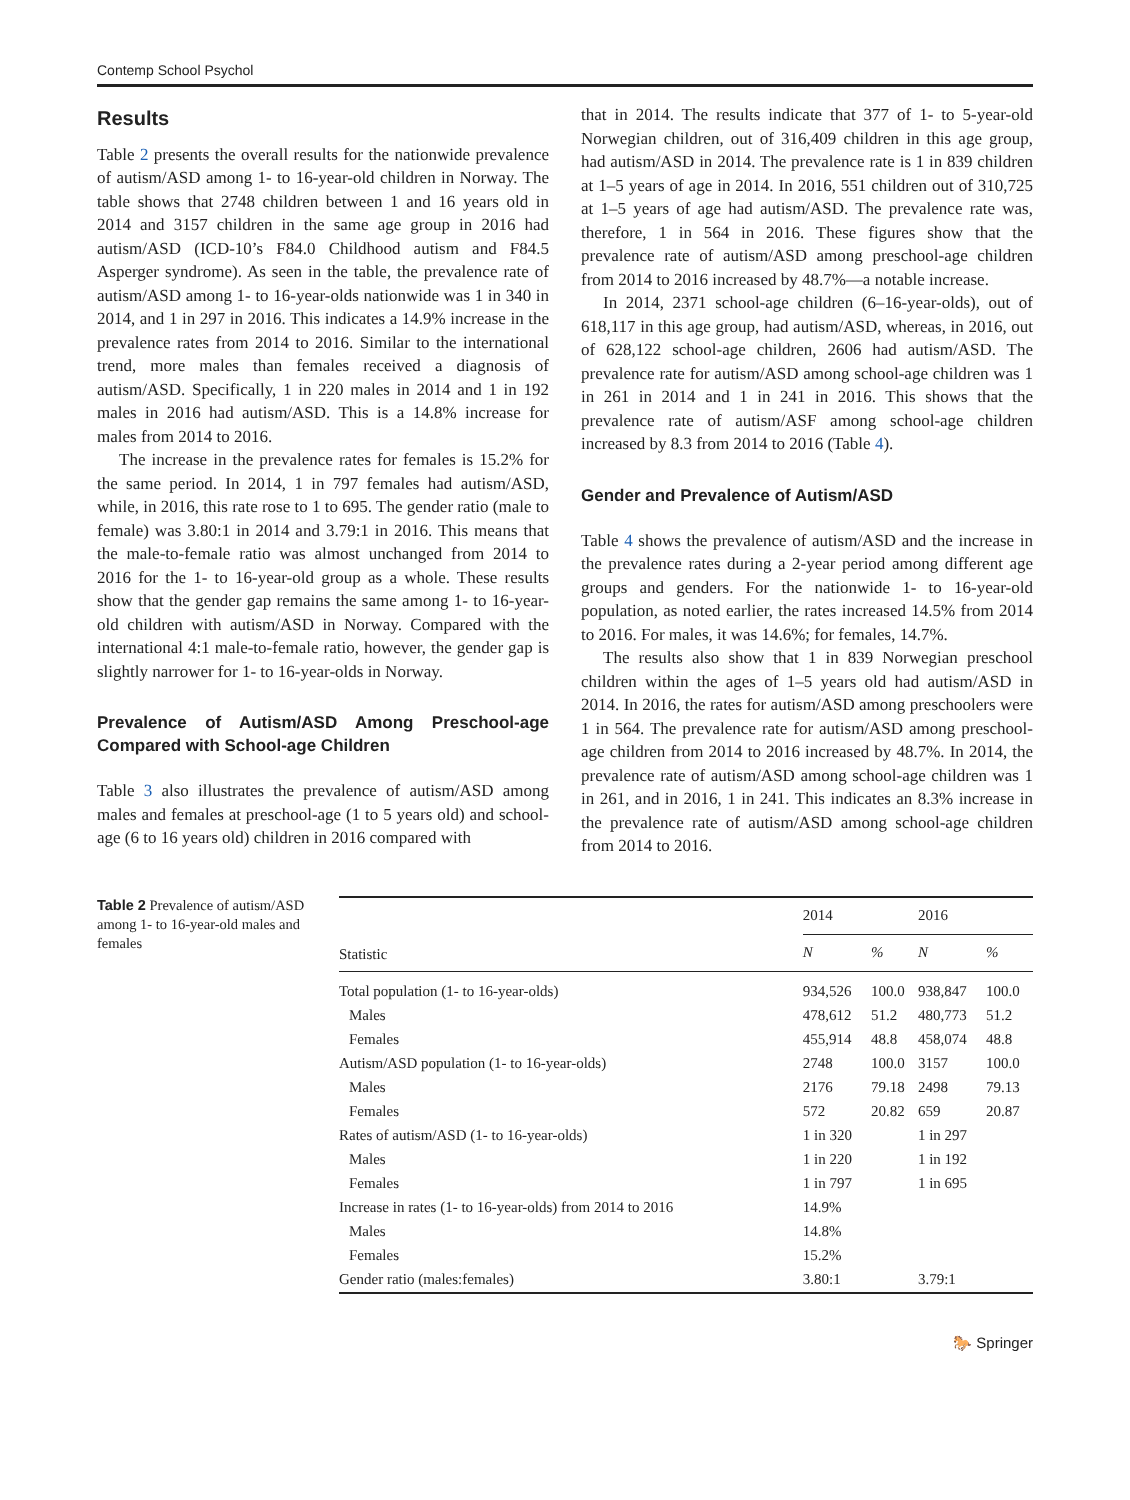Contemp School Psychol
Results
Table 2 presents the overall results for the nationwide prevalence of autism/ASD among 1- to 16-year-old children in Norway. The table shows that 2748 children between 1 and 16 years old in 2014 and 3157 children in the same age group in 2016 had autism/ASD (ICD-10’s F84.0 Childhood autism and F84.5 Asperger syndrome). As seen in the table, the prevalence rate of autism/ASD among 1- to 16-year-olds nationwide was 1 in 340 in 2014, and 1 in 297 in 2016. This indicates a 14.9% increase in the prevalence rates from 2014 to 2016. Similar to the international trend, more males than females received a diagnosis of autism/ASD. Specifically, 1 in 220 males in 2014 and 1 in 192 males in 2016 had autism/ASD. This is a 14.8% increase for males from 2014 to 2016.
The increase in the prevalence rates for females is 15.2% for the same period. In 2014, 1 in 797 females had autism/ASD, while, in 2016, this rate rose to 1 to 695. The gender ratio (male to female) was 3.80:1 in 2014 and 3.79:1 in 2016. This means that the male-to-female ratio was almost unchanged from 2014 to 2016 for the 1- to 16-year-old group as a whole. These results show that the gender gap remains the same among 1- to 16-year-old children with autism/ASD in Norway. Compared with the international 4:1 male-to-female ratio, however, the gender gap is slightly narrower for 1- to 16-year-olds in Norway.
Prevalence of Autism/ASD Among Preschool-age Compared with School-age Children
Table 3 also illustrates the prevalence of autism/ASD among males and females at preschool-age (1 to 5 years old) and school-age (6 to 16 years old) children in 2016 compared with
that in 2014. The results indicate that 377 of 1- to 5-year-old Norwegian children, out of 316,409 children in this age group, had autism/ASD in 2014. The prevalence rate is 1 in 839 children at 1–5 years of age in 2014. In 2016, 551 children out of 310,725 at 1–5 years of age had autism/ASD. The prevalence rate was, therefore, 1 in 564 in 2016. These figures show that the prevalence rate of autism/ASD among preschool-age children from 2014 to 2016 increased by 48.7%—a notable increase.
In 2014, 2371 school-age children (6–16-year-olds), out of 618,117 in this age group, had autism/ASD, whereas, in 2016, out of 628,122 school-age children, 2606 had autism/ASD. The prevalence rate for autism/ASD among school-age children was 1 in 261 in 2014 and 1 in 241 in 2016. This shows that the prevalence rate of autism/ASF among school-age children increased by 8.3 from 2014 to 2016 (Table 4).
Gender and Prevalence of Autism/ASD
Table 4 shows the prevalence of autism/ASD and the increase in the prevalence rates during a 2-year period among different age groups and genders. For the nationwide 1- to 16-year-old population, as noted earlier, the rates increased 14.5% from 2014 to 2016. For males, it was 14.6%; for females, 14.7%.
The results also show that 1 in 839 Norwegian preschool children within the ages of 1–5 years old had autism/ASD in 2014. In 2016, the rates for autism/ASD among preschoolers were 1 in 564. The prevalence rate for autism/ASD among preschool-age children from 2014 to 2016 increased by 48.7%. In 2014, the prevalence rate of autism/ASD among school-age children was 1 in 261, and in 2016, 1 in 241. This indicates an 8.3% increase in the prevalence rate of autism/ASD among school-age children from 2014 to 2016.
Table 2 Prevalence of autism/ASD among 1- to 16-year-old males and females
| Statistic | 2014 | | 2016 | |
| --- | --- | --- | --- | --- |
| | N | % | N | % |
| Total population (1- to 16-year-olds) | 934,526 | 100.0 | 938,847 | 100.0 |
| Males | 478,612 | 51.2 | 480,773 | 51.2 |
| Females | 455,914 | 48.8 | 458,074 | 48.8 |
| Autism/ASD population (1- to 16-year-olds) | 2748 | 100.0 | 3157 | 100.0 |
| Males | 2176 | 79.18 | 2498 | 79.13 |
| Females | 572 | 20.82 | 659 | 20.87 |
| Rates of autism/ASD (1- to 16-year-olds) | 1 in 320 | | 1 in 297 | |
| Males | 1 in 220 | | 1 in 192 | |
| Females | 1 in 797 | | 1 in 695 | |
| Increase in rates (1- to 16-year-olds) from 2014 to 2016 | 14.9% | | | |
| Males | 14.8% | | | |
| Females | 15.2% | | | |
| Gender ratio (males:females) | 3.80:1 | | 3.79:1 | |
🐎 Springer